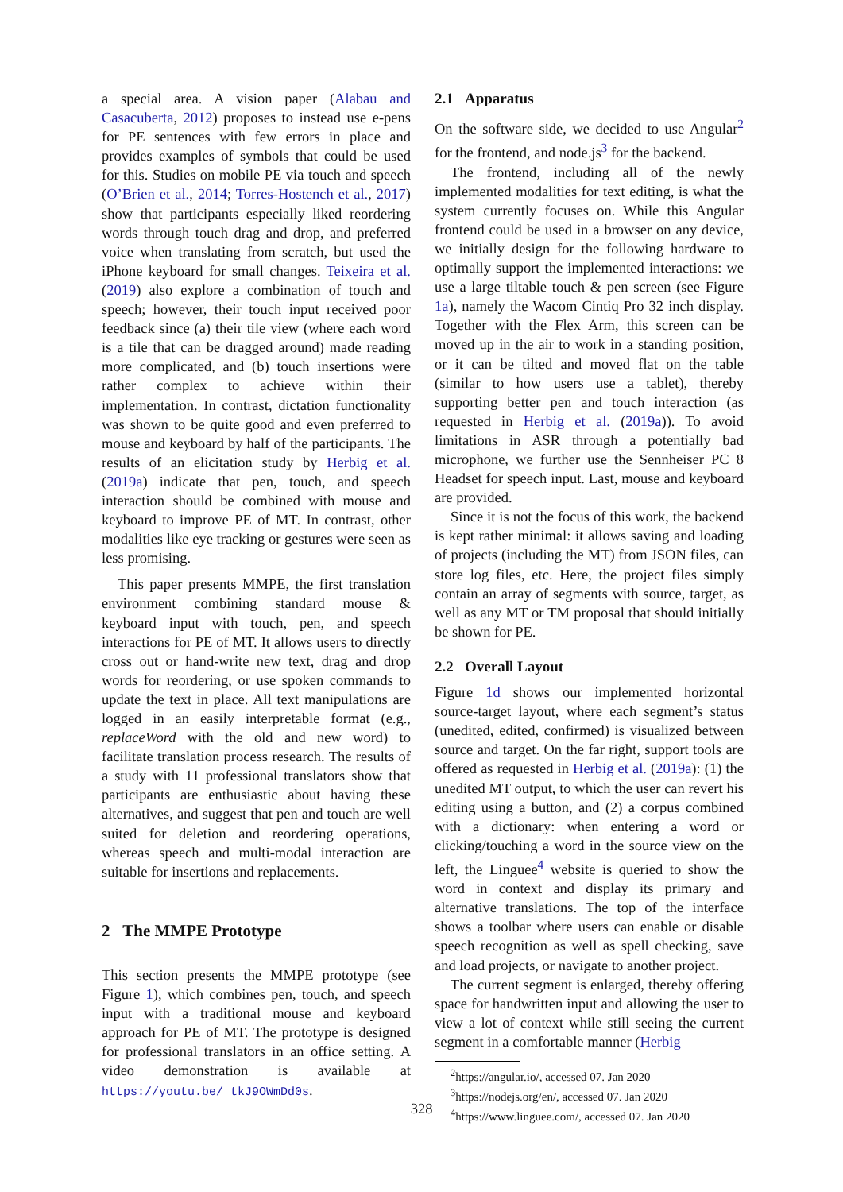a special area. A vision paper (Alabau and Casacuberta, 2012) proposes to instead use e-pens for PE sentences with few errors in place and provides examples of symbols that could be used for this. Studies on mobile PE via touch and speech (O’Brien et al., 2014; Torres-Hostench et al., 2017) show that participants especially liked reordering words through touch drag and drop, and preferred voice when translating from scratch, but used the iPhone keyboard for small changes. Teixeira et al. (2019) also explore a combination of touch and speech; however, their touch input received poor feedback since (a) their tile view (where each word is a tile that can be dragged around) made reading more complicated, and (b) touch insertions were rather complex to achieve within their implementation. In contrast, dictation functionality was shown to be quite good and even preferred to mouse and keyboard by half of the participants. The results of an elicitation study by Herbig et al. (2019a) indicate that pen, touch, and speech interaction should be combined with mouse and keyboard to improve PE of MT. In contrast, other modalities like eye tracking or gestures were seen as less promising.
This paper presents MMPE, the first translation environment combining standard mouse & keyboard input with touch, pen, and speech interactions for PE of MT. It allows users to directly cross out or hand-write new text, drag and drop words for reordering, or use spoken commands to update the text in place. All text manipulations are logged in an easily interpretable format (e.g., replaceWord with the old and new word) to facilitate translation process research. The results of a study with 11 professional translators show that participants are enthusiastic about having these alternatives, and suggest that pen and touch are well suited for deletion and reordering operations, whereas speech and multi-modal interaction are suitable for insertions and replacements.
2 The MMPE Prototype
This section presents the MMPE prototype (see Figure 1), which combines pen, touch, and speech input with a traditional mouse and keyboard approach for PE of MT. The prototype is designed for professional translators in an office setting. A video demonstration is available at https://youtu.be/ tkJ9OWmDd0s.
2.1 Apparatus
On the software side, we decided to use Angular<sup>2</sup> for the frontend, and node.js<sup>3</sup> for the backend.
The frontend, including all of the newly implemented modalities for text editing, is what the system currently focuses on. While this Angular frontend could be used in a browser on any device, we initially design for the following hardware to optimally support the implemented interactions: we use a large tiltable touch & pen screen (see Figure 1a), namely the Wacom Cintiq Pro 32 inch display. Together with the Flex Arm, this screen can be moved up in the air to work in a standing position, or it can be tilted and moved flat on the table (similar to how users use a tablet), thereby supporting better pen and touch interaction (as requested in Herbig et al. (2019a)). To avoid limitations in ASR through a potentially bad microphone, we further use the Sennheiser PC 8 Headset for speech input. Last, mouse and keyboard are provided.
Since it is not the focus of this work, the backend is kept rather minimal: it allows saving and loading of projects (including the MT) from JSON files, can store log files, etc. Here, the project files simply contain an array of segments with source, target, as well as any MT or TM proposal that should initially be shown for PE.
2.2 Overall Layout
Figure 1d shows our implemented horizontal source-target layout, where each segment’s status (unedited, edited, confirmed) is visualized between source and target. On the far right, support tools are offered as requested in Herbig et al. (2019a): (1) the unedited MT output, to which the user can revert his editing using a button, and (2) a corpus combined with a dictionary: when entering a word or clicking/touching a word in the source view on the left, the Linguee<sup>4</sup> website is queried to show the word in context and display its primary and alternative translations. The top of the interface shows a toolbar where users can enable or disable speech recognition as well as spell checking, save and load projects, or navigate to another project.
The current segment is enlarged, thereby offering space for handwritten input and allowing the user to view a lot of context while still seeing the current segment in a comfortable manner (Herbig
<sup>2</sup> https://angular.io/, accessed 07. Jan 2020
<sup>3</sup> https://nodejs.org/en/, accessed 07. Jan 2020
<sup>4</sup> https://www.linguee.com/, accessed 07. Jan 2020
328